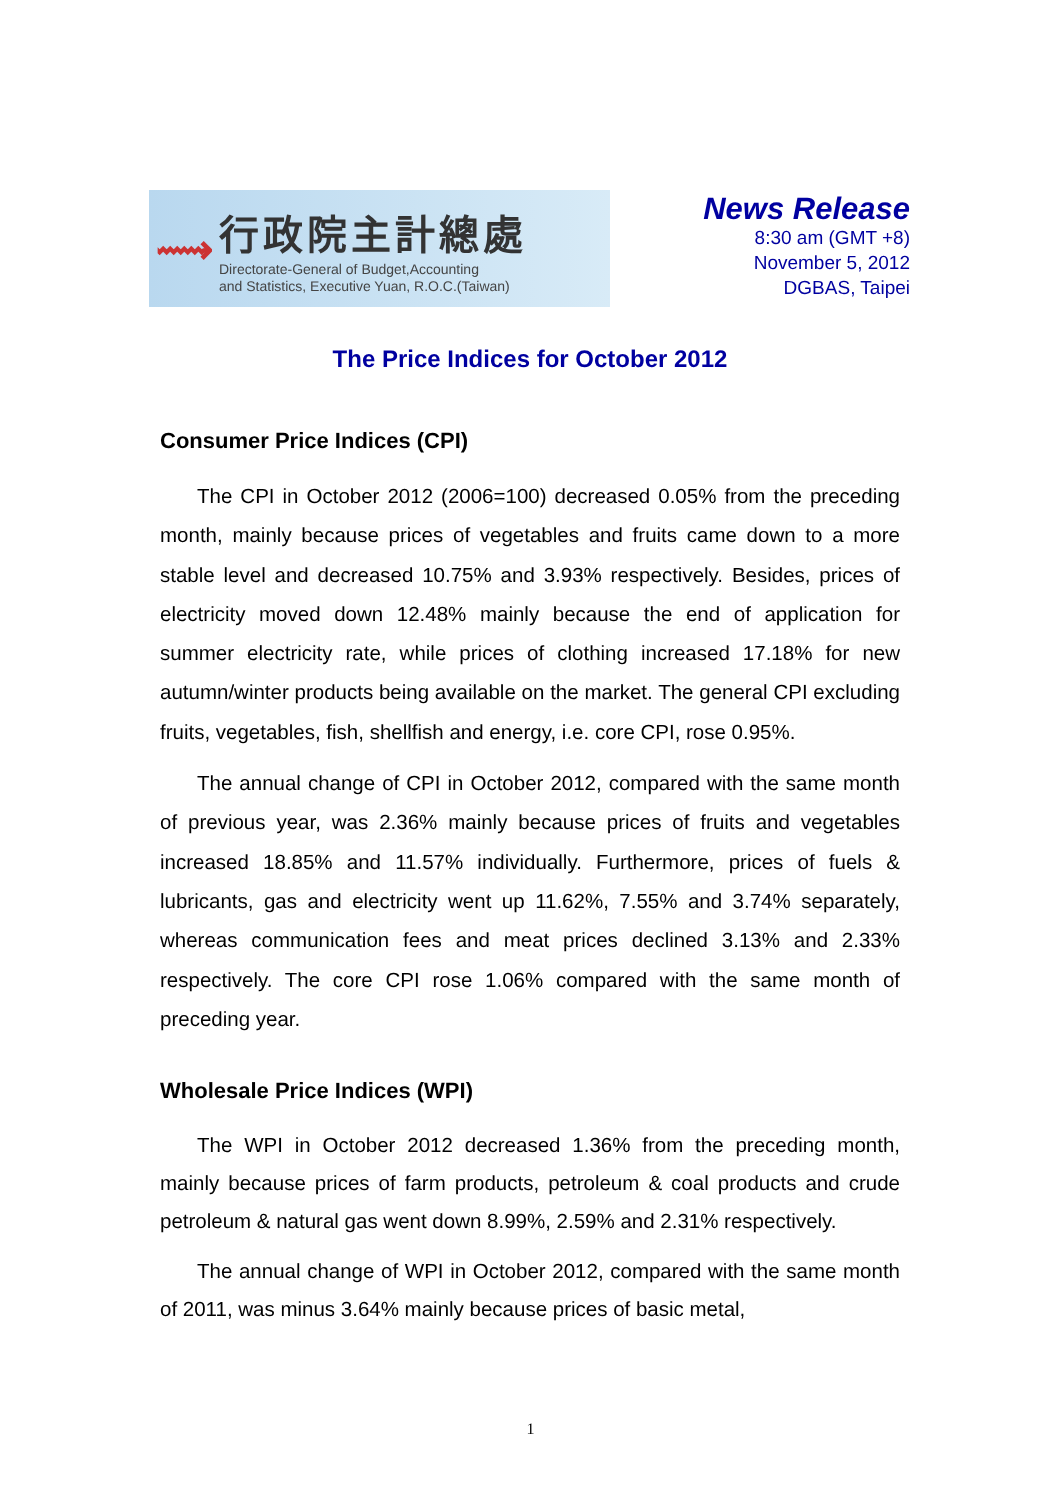⟿
行政院主計總處
Directorate-General of Budget,Accounting
and Statistics, Executive Yuan, R.O.C.(Taiwan)
News Release
8:30 am (GMT +8)
November 5, 2012
DGBAS, Taipei
The Price Indices for October 2012
Consumer Price Indices (CPI)
The CPI in October 2012 (2006=100) decreased 0.05% from the preceding month, mainly because prices of vegetables and fruits came down to a more stable level and decreased 10.75% and 3.93% respectively. Besides, prices of electricity moved down 12.48% mainly because the end of application for summer electricity rate, while prices of clothing increased 17.18% for new autumn/winter products being available on the market. The general CPI excluding fruits, vegetables, fish, shellfish and energy, i.e. core CPI, rose 0.95%.
The annual change of CPI in October 2012, compared with the same month of previous year, was 2.36% mainly because prices of fruits and vegetables increased 18.85% and 11.57% individually. Furthermore, prices of fuels & lubricants, gas and electricity went up 11.62%, 7.55% and 3.74% separately, whereas communication fees and meat prices declined 3.13% and 2.33% respectively. The core CPI rose 1.06% compared with the same month of preceding year.
Wholesale Price Indices (WPI)
The WPI in October 2012 decreased 1.36% from the preceding month, mainly because prices of farm products, petroleum & coal products and crude petroleum & natural gas went down 8.99%, 2.59% and 2.31% respectively.
The annual change of WPI in October 2012, compared with the same month of 2011, was minus 3.64% mainly because prices of basic metal,
1